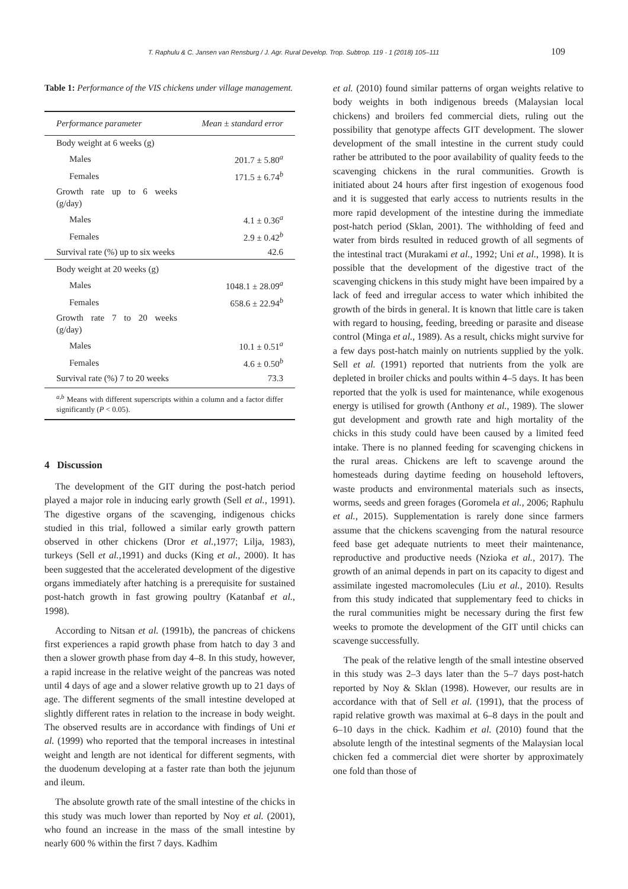T. Raphulu & C. Jansen van Rensburg / J. Agr. Rural Develop. Trop. Subtrop. 119 - 1 (2018) 105–111 109
Table 1: Performance of the VIS chickens under village management.
| Performance parameter | Mean ± standard error |
| --- | --- |
| Body weight at 6 weeks (g) | |
| Males | 201.7 ± 5.80<sup>a</sup> |
| Females | 171.5 ± 6.74<sup>b</sup> |
| Growth rate up to 6 weeks (g/day) | |
| Males | 4.1 ± 0.36<sup>a</sup> |
| Females | 2.9 ± 0.42<sup>b</sup> |
| Survival rate (%) up to six weeks | 42.6 |
| Body weight at 20 weeks (g) | |
| Males | 1048.1 ± 28.09<sup>a</sup> |
| Females | 658.6 ± 22.94<sup>b</sup> |
| Growth rate 7 to 20 weeks (g/day) | |
| Males | 10.1 ± 0.51<sup>a</sup> |
| Females | 4.6 ± 0.50<sup>b</sup> |
| Survival rate (%) 7 to 20 weeks | 73.3 |
| <sup>a,b</sup> Means with different superscripts within a column and a factor differ significantly ( P < 0.05). | |
4 Discussion
The development of the GIT during the post-hatch period played a major role in inducing early growth (Sell et al., 1991). The digestive organs of the scavenging, indigenous chicks studied in this trial, followed a similar early growth pattern observed in other chickens (Dror et al.,1977; Lilja, 1983), turkeys (Sell et al.,1991) and ducks (King et al., 2000). It has been suggested that the accelerated development of the digestive organs immediately after hatching is a prerequisite for sustained post-hatch growth in fast growing poultry (Katanbaf et al., 1998).
According to Nitsan et al. (1991b), the pancreas of chickens first experiences a rapid growth phase from hatch to day 3 and then a slower growth phase from day 4–8. In this study, however, a rapid increase in the relative weight of the pancreas was noted until 4 days of age and a slower relative growth up to 21 days of age. The different segments of the small intestine developed at slightly different rates in relation to the increase in body weight. The observed results are in accordance with findings of Uni et al. (1999) who reported that the temporal increases in intestinal weight and length are not identical for different segments, with the duodenum developing at a faster rate than both the jejunum and ileum.
The absolute growth rate of the small intestine of the chicks in this study was much lower than reported by Noy et al. (2001), who found an increase in the mass of the small intestine by nearly 600 % within the first 7 days. Kadhim
et al. (2010) found similar patterns of organ weights relative to body weights in both indigenous breeds (Malaysian local chickens) and broilers fed commercial diets, ruling out the possibility that genotype affects GIT development. The slower development of the small intestine in the current study could rather be attributed to the poor availability of quality feeds to the scavenging chickens in the rural communities. Growth is initiated about 24 hours after first ingestion of exogenous food and it is suggested that early access to nutrients results in the more rapid development of the intestine during the immediate post-hatch period (Sklan, 2001). The withholding of feed and water from birds resulted in reduced growth of all segments of the intestinal tract (Murakami et al., 1992; Uni et al., 1998). It is possible that the development of the digestive tract of the scavenging chickens in this study might have been impaired by a lack of feed and irregular access to water which inhibited the growth of the birds in general. It is known that little care is taken with regard to housing, feeding, breeding or parasite and disease control (Minga et al., 1989). As a result, chicks might survive for a few days post-hatch mainly on nutrients supplied by the yolk. Sell et al. (1991) reported that nutrients from the yolk are depleted in broiler chicks and poults within 4–5 days. It has been reported that the yolk is used for maintenance, while exogenous energy is utilised for growth (Anthony et al., 1989). The slower gut development and growth rate and high mortality of the chicks in this study could have been caused by a limited feed intake. There is no planned feeding for scavenging chickens in the rural areas. Chickens are left to scavenge around the homesteads during daytime feeding on household leftovers, waste products and environmental materials such as insects, worms, seeds and green forages (Goromela et al., 2006; Raphulu et al., 2015). Supplementation is rarely done since farmers assume that the chickens scavenging from the natural resource feed base get adequate nutrients to meet their maintenance, reproductive and productive needs (Nzioka et al., 2017). The growth of an animal depends in part on its capacity to digest and assimilate ingested macromolecules (Liu et al., 2010). Results from this study indicated that supplementary feed to chicks in the rural communities might be necessary during the first few weeks to promote the development of the GIT until chicks can scavenge successfully.
The peak of the relative length of the small intestine observed in this study was 2–3 days later than the 5–7 days post-hatch reported by Noy & Sklan (1998). However, our results are in accordance with that of Sell et al. (1991), that the process of rapid relative growth was maximal at 6–8 days in the poult and 6–10 days in the chick. Kadhim et al. (2010) found that the absolute length of the intestinal segments of the Malaysian local chicken fed a commercial diet were shorter by approximately one fold than those of